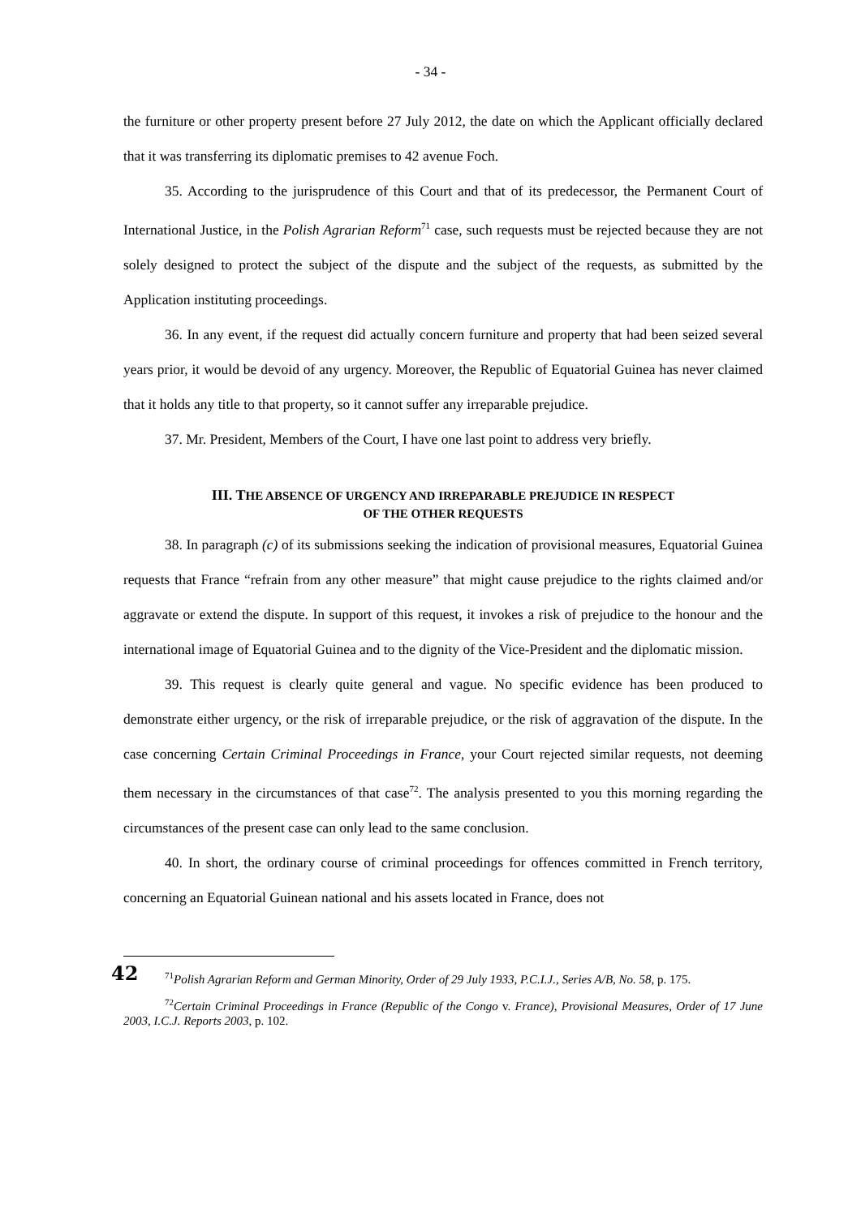- 34 -
the furniture or other property present before 27 July 2012, the date on which the Applicant officially declared that it was transferring its diplomatic premises to 42 avenue Foch.
35. According to the jurisprudence of this Court and that of its predecessor, the Permanent Court of International Justice, in the Polish Agrarian Reform<sup>71</sup> case, such requests must be rejected because they are not solely designed to protect the subject of the dispute and the subject of the requests, as submitted by the Application instituting proceedings.
36. In any event, if the request did actually concern furniture and property that had been seized several years prior, it would be devoid of any urgency. Moreover, the Republic of Equatorial Guinea has never claimed that it holds any title to that property, so it cannot suffer any irreparable prejudice.
37. Mr. President, Members of the Court, I have one last point to address very briefly.
III. THE ABSENCE OF URGENCY AND IRREPARABLE PREJUDICE IN RESPECT
OF THE OTHER REQUESTS
38. In paragraph (c) of its submissions seeking the indication of provisional measures, Equatorial Guinea requests that France “refrain from any other measure” that might cause prejudice to the rights claimed and/or aggravate or extend the dispute. In support of this request, it invokes a risk of prejudice to the honour and the international image of Equatorial Guinea and to the dignity of the Vice-President and the diplomatic mission.
39. This request is clearly quite general and vague. No specific evidence has been produced to demonstrate either urgency, or the risk of irreparable prejudice, or the risk of aggravation of the dispute. In the case concerning Certain Criminal Proceedings in France, your Court rejected similar requests, not deeming them necessary in the circumstances of that case<sup>72</sup>. The analysis presented to you this morning regarding the circumstances of the present case can only lead to the same conclusion.
42
40. In short, the ordinary course of criminal proceedings for offences committed in French territory, concerning an Equatorial Guinean national and his assets located in France, does not
<sup>71</sup> Polish Agrarian Reform and German Minority, Order of 29 July 1933, P.C.I.J., Series A/B, No. 58, p. 175.
<sup>72</sup> Certain Criminal Proceedings in France (Republic of the Congo v. France), Provisional Measures, Order of 17 June 2003, I.C.J. Reports 2003, p. 102.